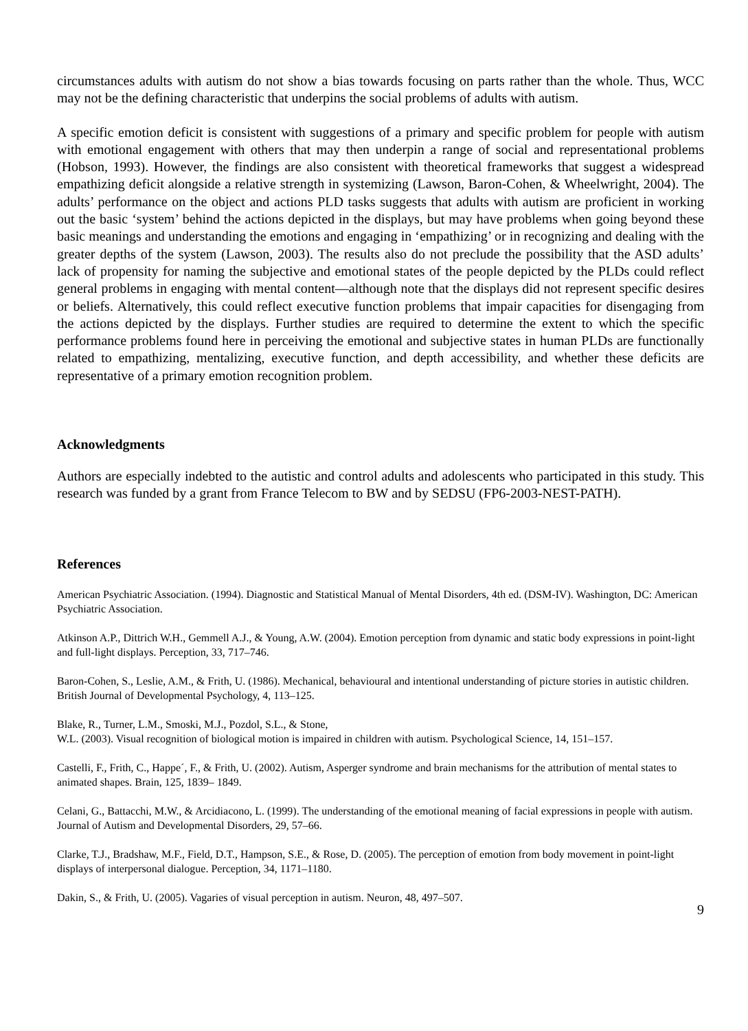circumstances adults with autism do not show a bias towards focusing on parts rather than the whole. Thus, WCC may not be the defining characteristic that underpins the social problems of adults with autism.
A specific emotion deficit is consistent with suggestions of a primary and specific problem for people with autism with emotional engagement with others that may then underpin a range of social and representational problems (Hobson, 1993). However, the findings are also consistent with theoretical frameworks that suggest a widespread empathizing deficit alongside a relative strength in systemizing (Lawson, Baron-Cohen, & Wheelwright, 2004). The adults’ performance on the object and actions PLD tasks suggests that adults with autism are proficient in working out the basic ‘system’ behind the actions depicted in the displays, but may have problems when going beyond these basic meanings and understanding the emotions and engaging in ‘empathizing’ or in recognizing and dealing with the greater depths of the system (Lawson, 2003). The results also do not preclude the possibility that the ASD adults’ lack of propensity for naming the subjective and emotional states of the people depicted by the PLDs could reflect general problems in engaging with mental content—although note that the displays did not represent specific desires or beliefs. Alternatively, this could reflect executive function problems that impair capacities for disengaging from the actions depicted by the displays. Further studies are required to determine the extent to which the specific performance problems found here in perceiving the emotional and subjective states in human PLDs are functionally related to empathizing, mentalizing, executive function, and depth accessibility, and whether these deficits are representative of a primary emotion recognition problem.
Acknowledgments
Authors are especially indebted to the autistic and control adults and adolescents who participated in this study. This research was funded by a grant from France Telecom to BW and by SEDSU (FP6-2003-NEST-PATH).
References
American Psychiatric Association. (1994). Diagnostic and Statistical Manual of Mental Disorders, 4th ed. (DSM-IV). Washington, DC: American Psychiatric Association.
Atkinson A.P., Dittrich W.H., Gemmell A.J., & Young, A.W. (2004). Emotion perception from dynamic and static body expressions in point-light and full-light displays. Perception, 33, 717–746.
Baron-Cohen, S., Leslie, A.M., & Frith, U. (1986). Mechanical, behavioural and intentional understanding of picture stories in autistic children. British Journal of Developmental Psychology, 4, 113–125.
Blake, R., Turner, L.M., Smoski, M.J., Pozdol, S.L., & Stone,
W.L. (2003). Visual recognition of biological motion is impaired in children with autism. Psychological Science, 14, 151–157.
Castelli, F., Frith, C., Happe´, F., & Frith, U. (2002). Autism, Asperger syndrome and brain mechanisms for the attribution of mental states to animated shapes. Brain, 125, 1839– 1849.
Celani, G., Battacchi, M.W., & Arcidiacono, L. (1999). The understanding of the emotional meaning of facial expressions in people with autism. Journal of Autism and Developmental Disorders, 29, 57–66.
Clarke, T.J., Bradshaw, M.F., Field, D.T., Hampson, S.E., & Rose, D. (2005). The perception of emotion from body movement in point-light displays of interpersonal dialogue. Perception, 34, 1171–1180.
Dakin, S., & Frith, U. (2005). Vagaries of visual perception in autism. Neuron, 48, 497–507.
9